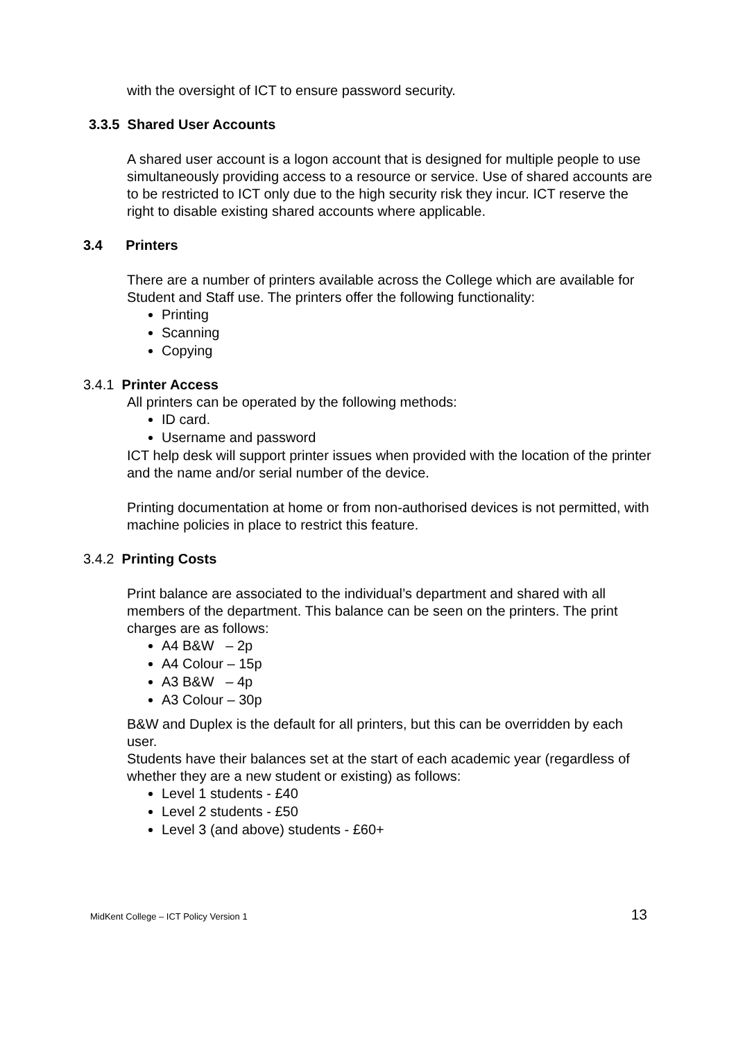with the oversight of ICT to ensure password security.
3.3.5 Shared User Accounts
A shared user account is a logon account that is designed for multiple people to use simultaneously providing access to a resource or service. Use of shared accounts are to be restricted to ICT only due to the high security risk they incur. ICT reserve the right to disable existing shared accounts where applicable.
3.4 Printers
There are a number of printers available across the College which are available for Student and Staff use. The printers offer the following functionality:
Printing
Scanning
Copying
3.4.1 Printer Access
All printers can be operated by the following methods:
ID card.
Username and password
ICT help desk will support printer issues when provided with the location of the printer and the name and/or serial number of the device.
Printing documentation at home or from non-authorised devices is not permitted, with machine policies in place to restrict this feature.
3.4.2 Printing Costs
Print balance are associated to the individual’s department and shared with all members of the department. This balance can be seen on the printers. The print charges are as follows:
A4 B&W – 2p
A4 Colour – 15p
A3 B&W – 4p
A3 Colour – 30p
B&W and Duplex is the default for all printers, but this can be overridden by each user.
Students have their balances set at the start of each academic year (regardless of whether they are a new student or existing) as follows:
Level 1 students - £40
Level 2 students - £50
Level 3 (and above) students - £60+
MidKent College – ICT Policy Version 1 13